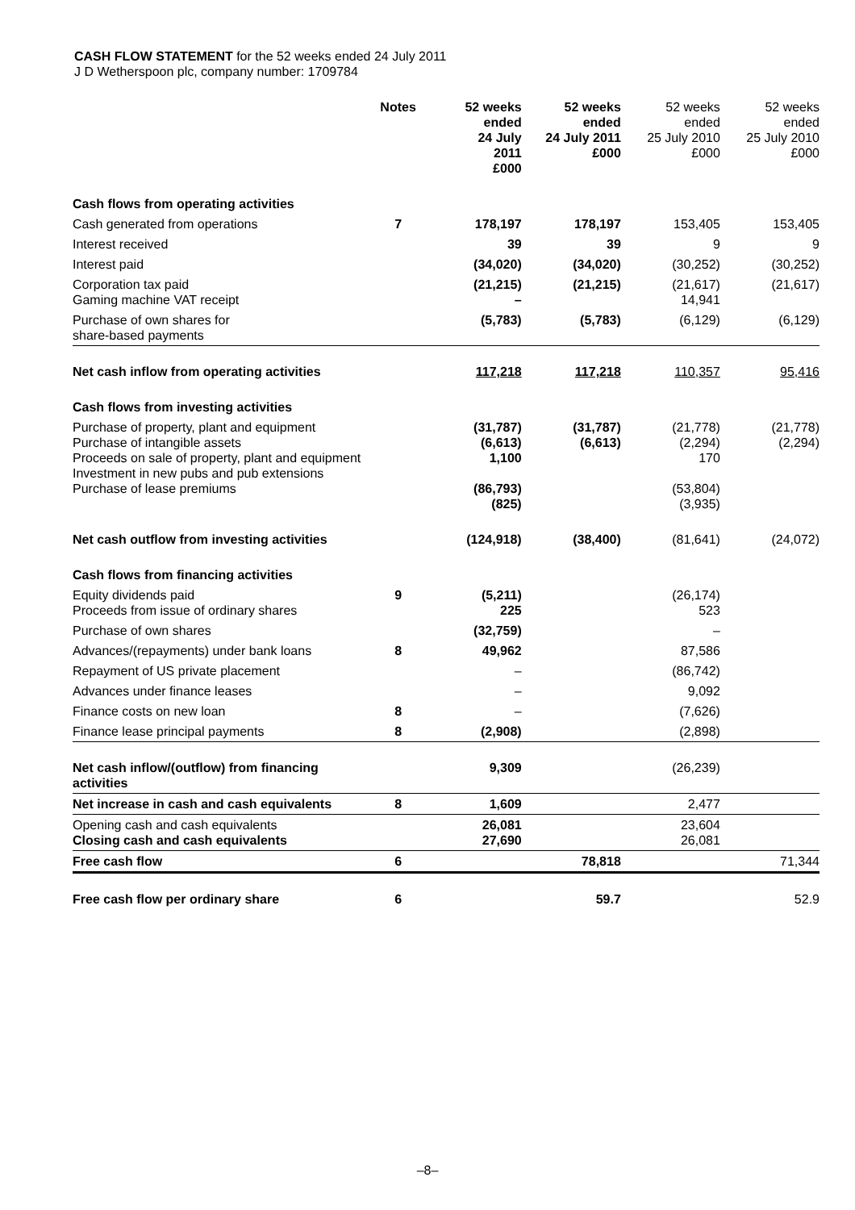CASH FLOW STATEMENT for the 52 weeks ended 24 July 2011
J D Wetherspoon plc, company number: 1709784
| | Notes | 52 weeks ended 24 July 2011 £000 | 52 weeks ended 24 July 2011 £000 | 52 weeks ended 25 July 2010 £000 | 52 weeks ended 25 July 2010 £000 |
| --- | --- | --- | --- | --- | --- |
| Cash flows from operating activities | | | | | |
| Cash generated from operations | 7 | 178,197 | 178,197 | 153,405 | 153,405 |
| Interest received | | 39 | 39 | 9 | 9 |
| Interest paid | | (34,020) | (34,020) | (30,252) | (30,252) |
| Corporation tax paid Gaming machine VAT receipt | | (21,215) – | (21,215) | (21,617) 14,941 | (21,617) |
| Purchase of own shares for share-based payments | | (5,783) | (5,783) | (6,129) | (6,129) |
| Net cash inflow from operating activities | | 117,218 | 117,218 | 110,357 | 95,416 |
| Cash flows from investing activities | | | | | |
| Purchase of property, plant and equipment Purchase of intangible assets Proceeds on sale of property, plant and equipment Investment in new pubs and pub extensions Purchase of lease premiums | | (31,787) (6,613) 1,100 (86,793) (825) | (31,787) (6,613) | (21,778) (2,294) 170 (53,804) (3,935) | (21,778) (2,294) |
| Net cash outflow from investing activities | | (124,918) | (38,400) | (81,641) | (24,072) |
| Cash flows from financing activities | | | | | |
| Equity dividends paid Proceeds from issue of ordinary shares | 9 | (5,211) 225 | | (26,174) 523 | |
| Purchase of own shares | | (32,759) | | – | |
| Advances/(repayments) under bank loans | 8 | 49,962 | | 87,586 | |
| Repayment of US private placement | | – | | (86,742) | |
| Advances under finance leases | | – | | 9,092 | |
| Finance costs on new loan | 8 | – | | (7,626) | |
| Finance lease principal payments | 8 | (2,908) | | (2,898) | |
| Net cash inflow/(outflow) from financing activities | | 9,309 | | (26,239) | |
| Net increase in cash and cash equivalents | 8 | 1,609 | | 2,477 | |
| Opening cash and cash equivalents Closing cash and cash equivalents | | 26,081 27,690 | | 23,604 26,081 | |
| Free cash flow | 6 | | 78,818 | | 71,344 |
| Free cash flow per ordinary share | 6 | | 59.7 | | 52.9 |
–8–